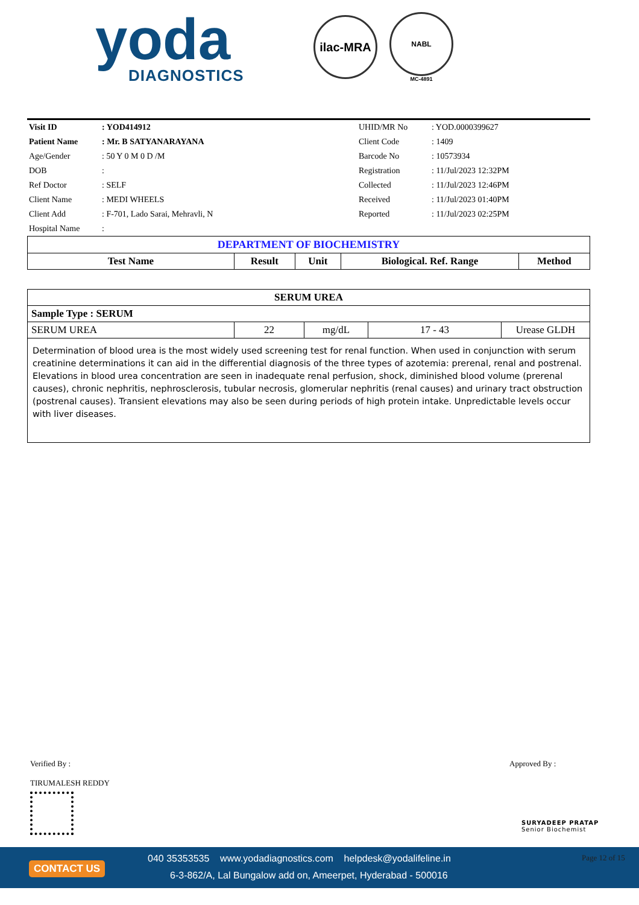yoda
DIAGNOSTICS
ilac-MRA
NABL
MC-4891
| Visit ID | : YOD414912 | UHID/MR No | : YOD.0000399627 |
| Patient Name | : Mr. B SATYANARAYANA | Client Code | : 1409 |
| Age/Gender | : 50 Y 0 M 0 D /M | Barcode No | : 10573934 |
| DOB | : | Registration | : 11/Jul/2023 12:32PM |
| Ref Doctor | : SELF | Collected | : 11/Jul/2023 12:46PM |
| Client Name | : MEDI WHEELS | Received | : 11/Jul/2023 01:40PM |
| Client Add | : F-701, Lado Sarai, Mehravli, N | Reported | : 11/Jul/2023 02:25PM |
| Hospital Name | : | | |
| DEPARTMENT OF BIOCHEMISTRY | | | | |
| Test Name | Result | Unit | Biological. Ref. Range | Method |
| SERUM UREA | | | | |
| Sample Type : SERUM | | | | |
| SERUM UREA | 22 | mg/dL | 17 - 43 | Urease GLDH |
| Determination of blood urea is the most widely used screening test for renal function. When used in conjunction with serum creatinine determinations it can aid in the differential diagnosis of the three types of azotemia: prerenal, renal and postrenal. Elevations in blood urea concentration are seen in inadequate renal perfusion, shock, diminished blood volume (prerenal causes), chronic nephritis, nephrosclerosis, tubular necrosis, glomerular nephritis (renal causes) and urinary tract obstruction (postrenal causes). Transient elevations may also be seen during periods of high protein intake. Unpredictable levels occur with liver diseases. | | | | |
Verified By :
TIRUMALESH REDDY
Approved By :
SURYADEEP PRATAP
Senior Biochemist
CONTACT US
040 35353535 www.yodadiagnostics.com helpdesk@yodalifeline.in
6-3-862/A, Lal Bungalow add on, Ameerpet, Hyderabad - 500016
Page 12 of 15